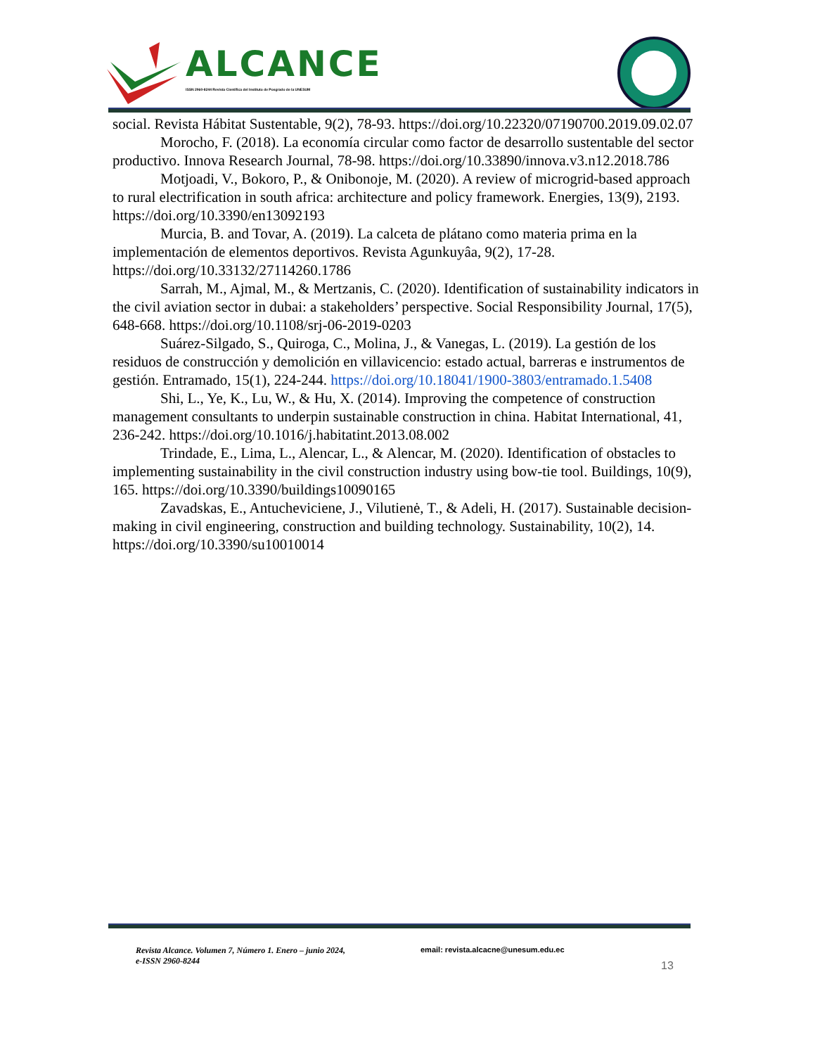ALCANCE
ISSN 2960-8244 Revista Científica del Instituto de Posgrado de la UNESUM
social. Revista Hábitat Sustentable, 9(2), 78-93. https://doi.org/10.22320/07190700.2019.09.02.07
Morocho, F. (2018). La economía circular como factor de desarrollo sustentable del sector productivo. Innova Research Journal, 78-98. https://doi.org/10.33890/innova.v3.n12.2018.786
Motjoadi, V., Bokoro, P., & Onibonoje, M. (2020). A review of microgrid-based approach to rural electrification in south africa: architecture and policy framework. Energies, 13(9), 2193. https://doi.org/10.3390/en13092193
Murcia, B. and Tovar, A. (2019). La calceta de plátano como materia prima en la implementación de elementos deportivos. Revista Agunkuyâa, 9(2), 17-28. https://doi.org/10.33132/27114260.1786
Sarrah, M., Ajmal, M., & Mertzanis, C. (2020). Identification of sustainability indicators in the civil aviation sector in dubai: a stakeholders’ perspective. Social Responsibility Journal, 17(5), 648-668. https://doi.org/10.1108/srj-06-2019-0203
Suárez-Silgado, S., Quiroga, C., Molina, J., & Vanegas, L. (2019). La gestión de los residuos de construcción y demolición en villavicencio: estado actual, barreras e instrumentos de gestión. Entramado, 15(1), 224-244. https://doi.org/10.18041/1900-3803/entramado.1.5408
Shi, L., Ye, K., Lu, W., & Hu, X. (2014). Improving the competence of construction management consultants to underpin sustainable construction in china. Habitat International, 41, 236-242. https://doi.org/10.1016/j.habitatint.2013.08.002
Trindade, E., Lima, L., Alencar, L., & Alencar, M. (2020). Identification of obstacles to implementing sustainability in the civil construction industry using bow-tie tool. Buildings, 10(9), 165. https://doi.org/10.3390/buildings10090165
Zavadskas, E., Antucheviciene, J., Vilutienė, T., & Adeli, H. (2017). Sustainable decision-making in civil engineering, construction and building technology. Sustainability, 10(2), 14. https://doi.org/10.3390/su10010014
Revista Alcance. Volumen 7, Número 1. Enero – junio 2024,
e-ISSN 2960-8244
email: revista.alcacne@unesum.edu.ec
13